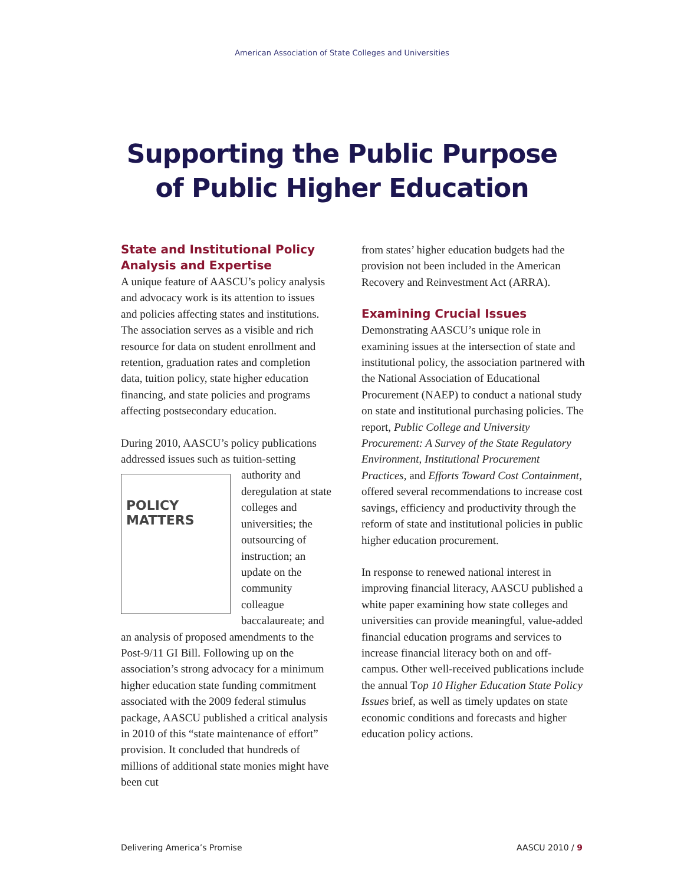American Association of State Colleges and Universities
Supporting the Public Purpose
of Public Higher Education
State and Institutional Policy Analysis and Expertise
A unique feature of AASCU’s policy analysis and advocacy work is its attention to issues and policies affecting states and institutions. The association serves as a visible and rich resource for data on student enrollment and retention, graduation rates and completion data, tuition policy, state higher education financing, and state policies and programs affecting postsecondary education.
During 2010, AASCU’s policy publications addressed issues such as tuition-setting POLICY
MATTERS authority and deregulation at state colleges and universities; the outsourcing of instruction; an update on the community colleague baccalaureate; and an analysis of proposed amendments to the Post-9/11 GI Bill. Following up on the association’s strong advocacy for a minimum higher education state funding commitment associated with the 2009 federal stimulus package, AASCU published a critical analysis in 2010 of this “state maintenance of effort” provision. It concluded that hundreds of millions of additional state monies might have been cut
from states’ higher education budgets had the provision not been included in the American Recovery and Reinvestment Act (ARRA).
Examining Crucial Issues
Demonstrating AASCU’s unique role in examining issues at the intersection of state and institutional policy, the association partnered with the National Association of Educational Procurement (NAEP) to conduct a national study on state and institutional purchasing policies. The report, Public College and University Procurement: A Survey of the State Regulatory Environment, Institutional Procurement Practices, and Efforts Toward Cost Containment, offered several recommendations to increase cost savings, efficiency and productivity through the reform of state and institutional policies in public higher education procurement.
In response to renewed national interest in improving financial literacy, AASCU published a white paper examining how state colleges and universities can provide meaningful, value-added financial education programs and services to increase financial literacy both on and off-campus. Other well-received publications include the annual Top 10 Higher Education State Policy Issues brief, as well as timely updates on state economic conditions and forecasts and higher education policy actions.
Delivering America’s Promise AASCU 2010 / 9